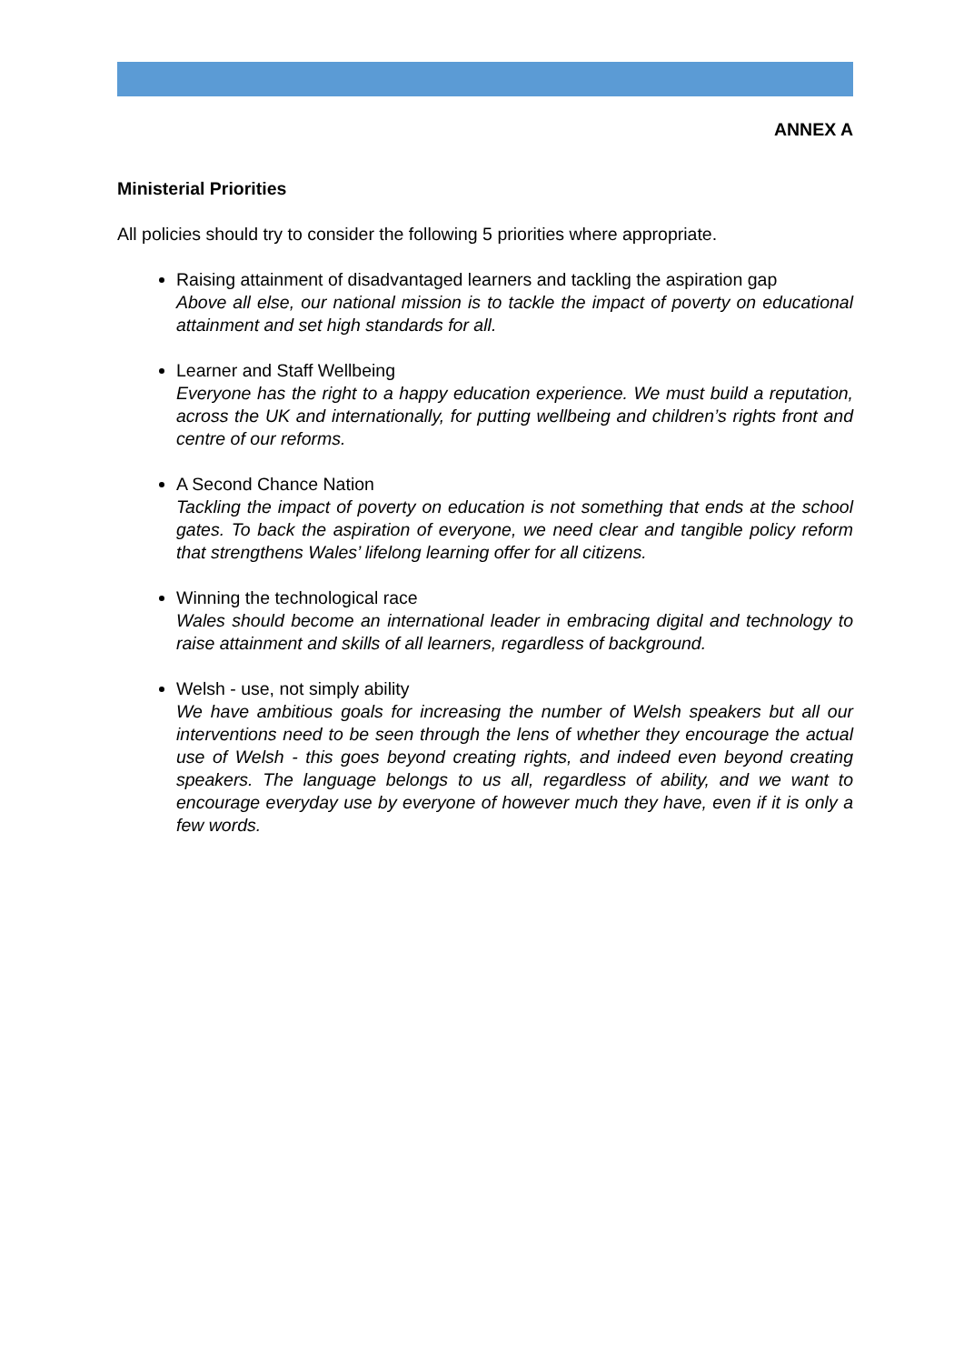ANNEX A
Ministerial Priorities
All policies should try to consider the following 5 priorities where appropriate.
Raising attainment of disadvantaged learners and tackling the aspiration gap
Above all else, our national mission is to tackle the impact of poverty on educational attainment and set high standards for all.
Learner and Staff Wellbeing
Everyone has the right to a happy education experience. We must build a reputation, across the UK and internationally, for putting wellbeing and children’s rights front and centre of our reforms.
A Second Chance Nation
Tackling the impact of poverty on education is not something that ends at the school gates. To back the aspiration of everyone, we need clear and tangible policy reform that strengthens Wales’ lifelong learning offer for all citizens.
Winning the technological race
Wales should become an international leader in embracing digital and technology to raise attainment and skills of all learners, regardless of background.
Welsh - use, not simply ability
We have ambitious goals for increasing the number of Welsh speakers but all our interventions need to be seen through the lens of whether they encourage the actual use of Welsh - this goes beyond creating rights, and indeed even beyond creating speakers. The language belongs to us all, regardless of ability, and we want to encourage everyday use by everyone of however much they have, even if it is only a few words.